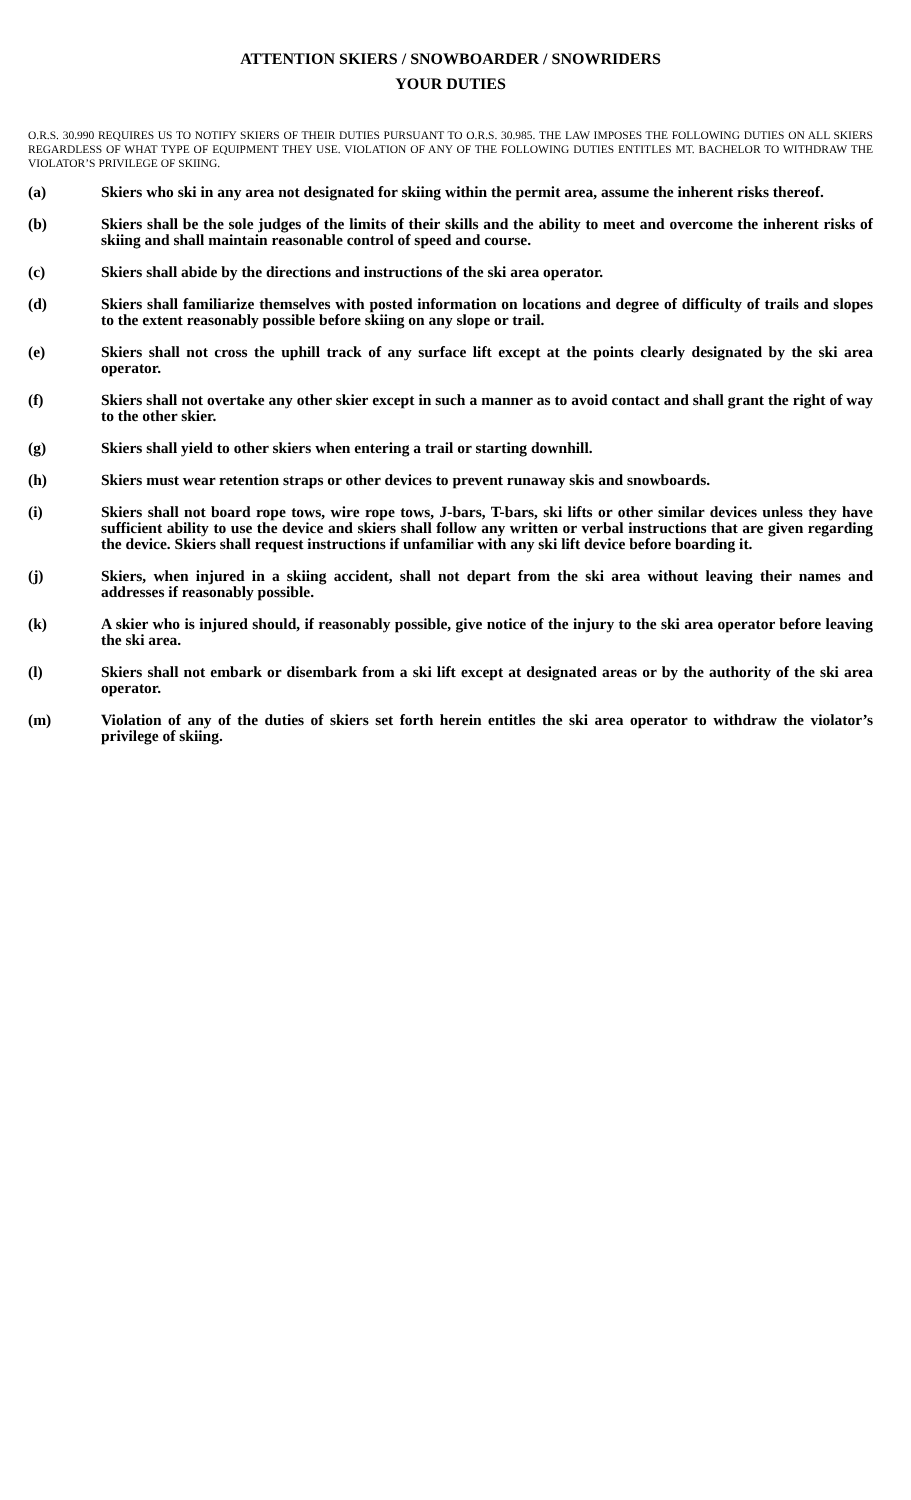ATTENTION SKIERS / SNOWBOARDER / SNOWRIDERS
YOUR DUTIES
O.R.S. 30.990 REQUIRES US TO NOTIFY SKIERS OF THEIR DUTIES PURSUANT TO O.R.S. 30.985. THE LAW IMPOSES THE FOLLOWING DUTIES ON ALL SKIERS REGARDLESS OF WHAT TYPE OF EQUIPMENT THEY USE. VIOLATION OF ANY OF THE FOLLOWING DUTIES ENTITLES MT. BACHELOR TO WITHDRAW THE VIOLATOR’S PRIVILEGE OF SKIING.
(a) Skiers who ski in any area not designated for skiing within the permit area, assume the inherent risks thereof.
(b) Skiers shall be the sole judges of the limits of their skills and the ability to meet and overcome the inherent risks of skiing and shall maintain reasonable control of speed and course.
(c) Skiers shall abide by the directions and instructions of the ski area operator.
(d) Skiers shall familiarize themselves with posted information on locations and degree of difficulty of trails and slopes to the extent reasonably possible before skiing on any slope or trail.
(e) Skiers shall not cross the uphill track of any surface lift except at the points clearly designated by the ski area operator.
(f) Skiers shall not overtake any other skier except in such a manner as to avoid contact and shall grant the right of way to the other skier.
(g) Skiers shall yield to other skiers when entering a trail or starting downhill.
(h) Skiers must wear retention straps or other devices to prevent runaway skis and snowboards.
(i) Skiers shall not board rope tows, wire rope tows, J-bars, T-bars, ski lifts or other similar devices unless they have sufficient ability to use the device and skiers shall follow any written or verbal instructions that are given regarding the device. Skiers shall request instructions if unfamiliar with any ski lift device before boarding it.
(j) Skiers, when injured in a skiing accident, shall not depart from the ski area without leaving their names and addresses if reasonably possible.
(k) A skier who is injured should, if reasonably possible, give notice of the injury to the ski area operator before leaving the ski area.
(l) Skiers shall not embark or disembark from a ski lift except at designated areas or by the authority of the ski area operator.
(m) Violation of any of the duties of skiers set forth herein entitles the ski area operator to withdraw the violator’s privilege of skiing.